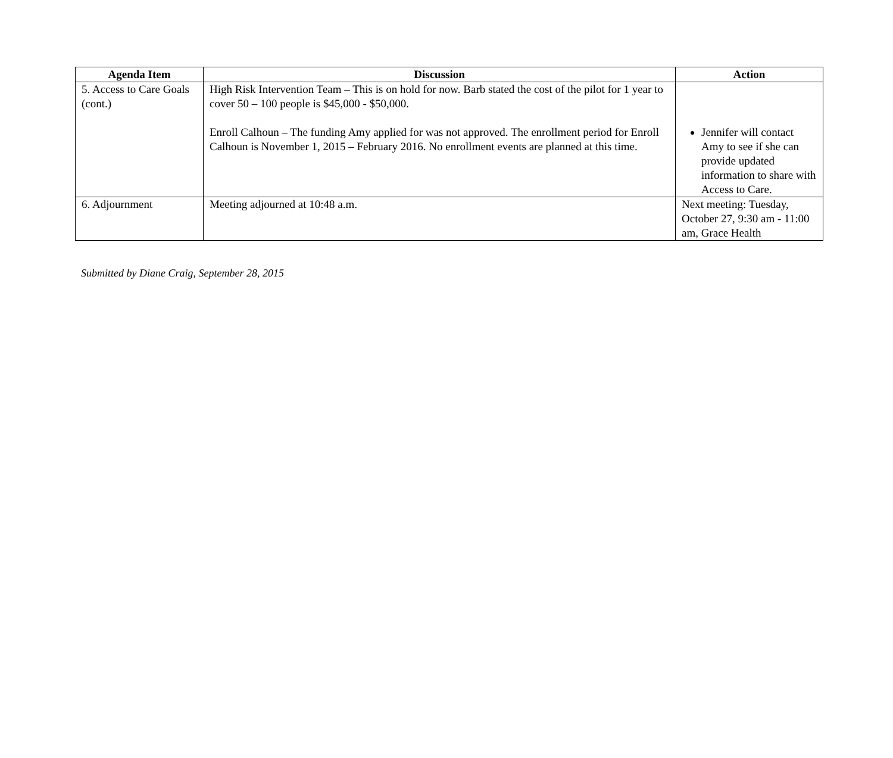| Agenda Item | Discussion | Action |
| --- | --- | --- |
| 5. Access to Care Goals (cont.) | High Risk Intervention Team – This is on hold for now. Barb stated the cost of the pilot for 1 year to cover 50 – 100 people is $45,000 - $50,000. Enroll Calhoun – The funding Amy applied for was not approved. The enrollment period for Enroll Calhoun is November 1, 2015 – February 2016. No enrollment events are planned at this time. | Jennifer will contact Amy to see if she can provide updated information to share with Access to Care. |
| 6. Adjournment | Meeting adjourned at 10:48 a.m. | Next meeting: Tuesday, October 27, 9:30 am - 11:00 am, Grace Health |
Submitted by Diane Craig, September 28, 2015